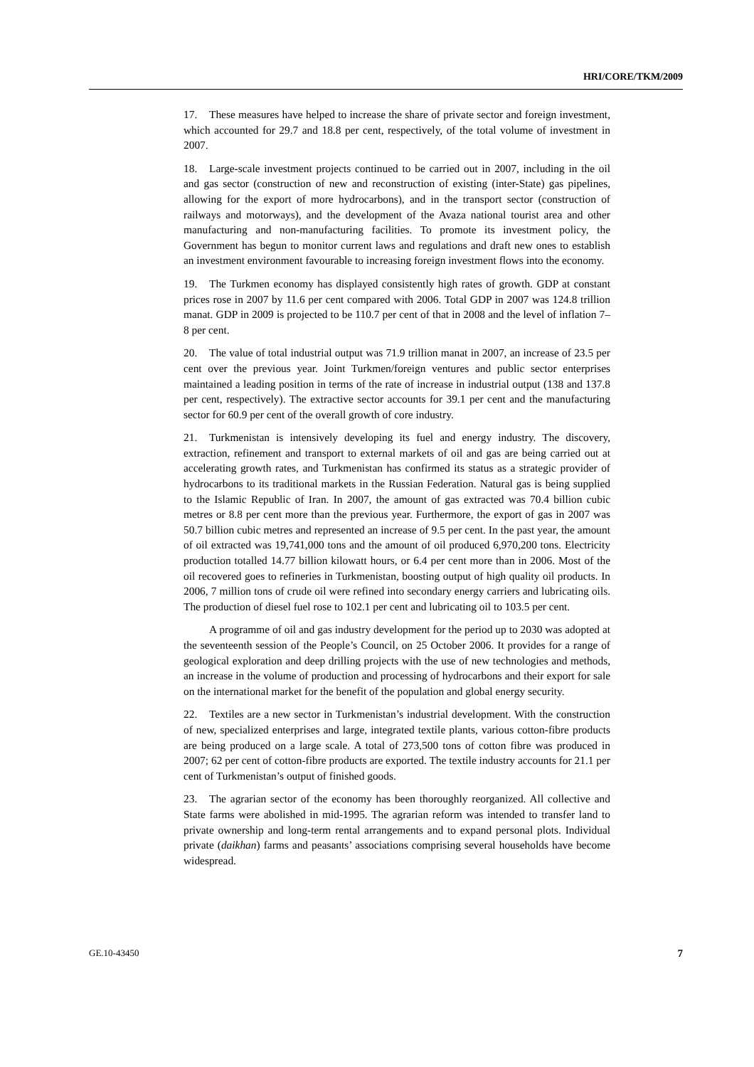HRI/CORE/TKM/2009
17. These measures have helped to increase the share of private sector and foreign investment, which accounted for 29.7 and 18.8 per cent, respectively, of the total volume of investment in 2007.
18. Large-scale investment projects continued to be carried out in 2007, including in the oil and gas sector (construction of new and reconstruction of existing (inter-State) gas pipelines, allowing for the export of more hydrocarbons), and in the transport sector (construction of railways and motorways), and the development of the Avaza national tourist area and other manufacturing and non-manufacturing facilities. To promote its investment policy, the Government has begun to monitor current laws and regulations and draft new ones to establish an investment environment favourable to increasing foreign investment flows into the economy.
19. The Turkmen economy has displayed consistently high rates of growth. GDP at constant prices rose in 2007 by 11.6 per cent compared with 2006. Total GDP in 2007 was 124.8 trillion manat. GDP in 2009 is projected to be 110.7 per cent of that in 2008 and the level of inflation 7–8 per cent.
20. The value of total industrial output was 71.9 trillion manat in 2007, an increase of 23.5 per cent over the previous year. Joint Turkmen/foreign ventures and public sector enterprises maintained a leading position in terms of the rate of increase in industrial output (138 and 137.8 per cent, respectively). The extractive sector accounts for 39.1 per cent and the manufacturing sector for 60.9 per cent of the overall growth of core industry.
21. Turkmenistan is intensively developing its fuel and energy industry. The discovery, extraction, refinement and transport to external markets of oil and gas are being carried out at accelerating growth rates, and Turkmenistan has confirmed its status as a strategic provider of hydrocarbons to its traditional markets in the Russian Federation. Natural gas is being supplied to the Islamic Republic of Iran. In 2007, the amount of gas extracted was 70.4 billion cubic metres or 8.8 per cent more than the previous year. Furthermore, the export of gas in 2007 was 50.7 billion cubic metres and represented an increase of 9.5 per cent. In the past year, the amount of oil extracted was 19,741,000 tons and the amount of oil produced 6,970,200 tons. Electricity production totalled 14.77 billion kilowatt hours, or 6.4 per cent more than in 2006. Most of the oil recovered goes to refineries in Turkmenistan, boosting output of high quality oil products. In 2006, 7 million tons of crude oil were refined into secondary energy carriers and lubricating oils. The production of diesel fuel rose to 102.1 per cent and lubricating oil to 103.5 per cent.
A programme of oil and gas industry development for the period up to 2030 was adopted at the seventeenth session of the People’s Council, on 25 October 2006. It provides for a range of geological exploration and deep drilling projects with the use of new technologies and methods, an increase in the volume of production and processing of hydrocarbons and their export for sale on the international market for the benefit of the population and global energy security.
22. Textiles are a new sector in Turkmenistan’s industrial development. With the construction of new, specialized enterprises and large, integrated textile plants, various cotton-fibre products are being produced on a large scale. A total of 273,500 tons of cotton fibre was produced in 2007; 62 per cent of cotton-fibre products are exported. The textile industry accounts for 21.1 per cent of Turkmenistan’s output of finished goods.
23. The agrarian sector of the economy has been thoroughly reorganized. All collective and State farms were abolished in mid-1995. The agrarian reform was intended to transfer land to private ownership and long-term rental arrangements and to expand personal plots. Individual private (daikhan) farms and peasants’ associations comprising several households have become widespread.
GE.10-43450 7